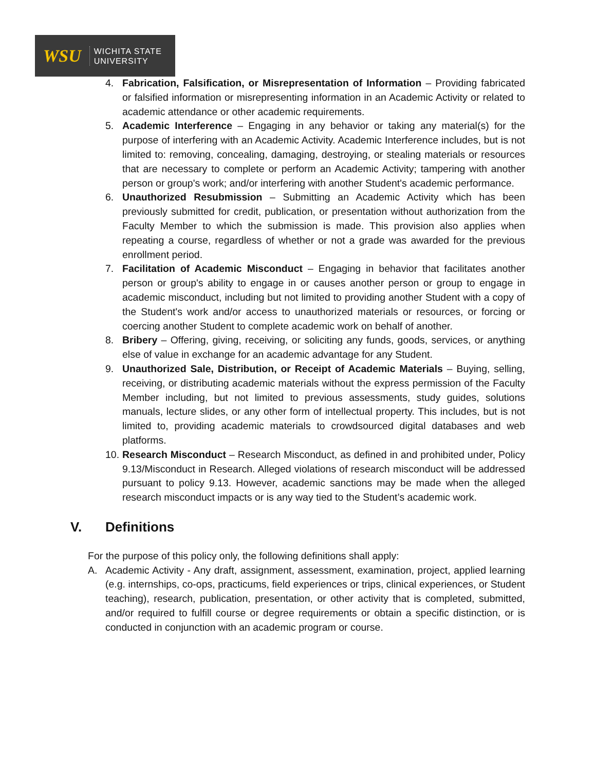WSU
WICHITA STATE
UNIVERSITY
4. Fabrication, Falsification, or Misrepresentation of Information – Providing fabricated or falsified information or misrepresenting information in an Academic Activity or related to academic attendance or other academic requirements.
5. Academic Interference – Engaging in any behavior or taking any material(s) for the purpose of interfering with an Academic Activity. Academic Interference includes, but is not limited to: removing, concealing, damaging, destroying, or stealing materials or resources that are necessary to complete or perform an Academic Activity; tampering with another person or group's work; and/or interfering with another Student's academic performance.
6. Unauthorized Resubmission – Submitting an Academic Activity which has been previously submitted for credit, publication, or presentation without authorization from the Faculty Member to which the submission is made. This provision also applies when repeating a course, regardless of whether or not a grade was awarded for the previous enrollment period.
7. Facilitation of Academic Misconduct – Engaging in behavior that facilitates another person or group's ability to engage in or causes another person or group to engage in academic misconduct, including but not limited to providing another Student with a copy of the Student's work and/or access to unauthorized materials or resources, or forcing or coercing another Student to complete academic work on behalf of another.
8. Bribery – Offering, giving, receiving, or soliciting any funds, goods, services, or anything else of value in exchange for an academic advantage for any Student.
9. Unauthorized Sale, Distribution, or Receipt of Academic Materials – Buying, selling, receiving, or distributing academic materials without the express permission of the Faculty Member including, but not limited to previous assessments, study guides, solutions manuals, lecture slides, or any other form of intellectual property. This includes, but is not limited to, providing academic materials to crowdsourced digital databases and web platforms.
10.
Research Misconduct – Research Misconduct, as defined in and prohibited under, Policy 9.13/Misconduct in Research. Alleged violations of research misconduct will be addressed pursuant to policy 9.13. However, academic sanctions may be made when the alleged research misconduct impacts or is any way tied to the Student’s academic work.
V. Definitions
For the purpose of this policy only, the following definitions shall apply:
A. Academic Activity - Any draft, assignment, assessment, examination, project, applied learning (e.g. internships, co-ops, practicums, field experiences or trips, clinical experiences, or Student teaching), research, publication, presentation, or other activity that is completed, submitted, and/or required to fulfill course or degree requirements or obtain a specific distinction, or is conducted in conjunction with an academic program or course.